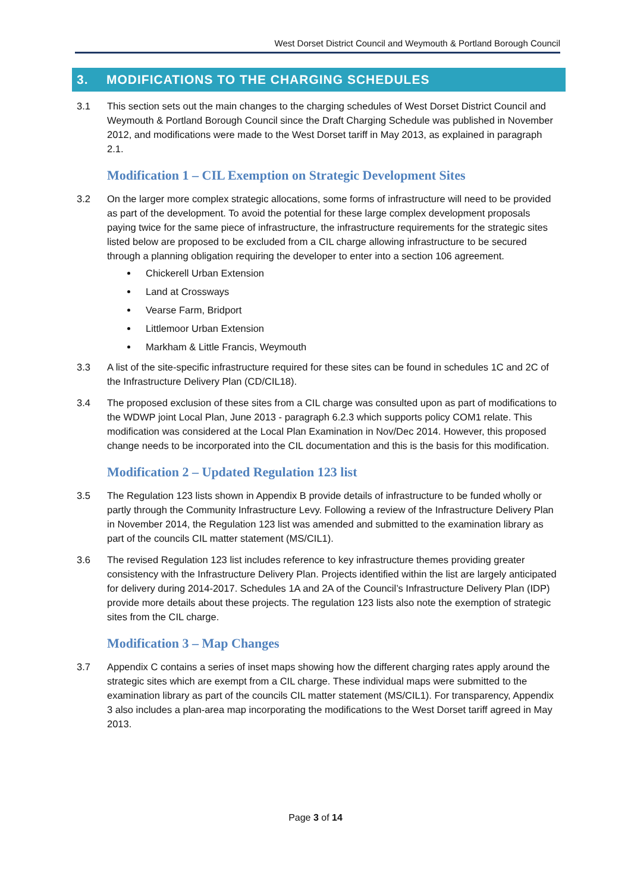West Dorset District Council and Weymouth & Portland Borough Council
3. MODIFICATIONS TO THE CHARGING SCHEDULES
3.1 This section sets out the main changes to the charging schedules of West Dorset District Council and Weymouth & Portland Borough Council since the Draft Charging Schedule was published in November 2012, and modifications were made to the West Dorset tariff in May 2013, as explained in paragraph 2.1.
Modification 1 – CIL Exemption on Strategic Development Sites
3.2 On the larger more complex strategic allocations, some forms of infrastructure will need to be provided as part of the development. To avoid the potential for these large complex development proposals paying twice for the same piece of infrastructure, the infrastructure requirements for the strategic sites listed below are proposed to be excluded from a CIL charge allowing infrastructure to be secured through a planning obligation requiring the developer to enter into a section 106 agreement.
Chickerell Urban Extension
Land at Crossways
Vearse Farm, Bridport
Littlemoor Urban Extension
Markham & Little Francis, Weymouth
3.3 A list of the site-specific infrastructure required for these sites can be found in schedules 1C and 2C of the Infrastructure Delivery Plan (CD/CIL18).
3.4 The proposed exclusion of these sites from a CIL charge was consulted upon as part of modifications to the WDWP joint Local Plan, June 2013 - paragraph 6.2.3 which supports policy COM1 relate. This modification was considered at the Local Plan Examination in Nov/Dec 2014. However, this proposed change needs to be incorporated into the CIL documentation and this is the basis for this modification.
Modification 2 – Updated Regulation 123 list
3.5 The Regulation 123 lists shown in Appendix B provide details of infrastructure to be funded wholly or partly through the Community Infrastructure Levy. Following a review of the Infrastructure Delivery Plan in November 2014, the Regulation 123 list was amended and submitted to the examination library as part of the councils CIL matter statement (MS/CIL1).
3.6 The revised Regulation 123 list includes reference to key infrastructure themes providing greater consistency with the Infrastructure Delivery Plan. Projects identified within the list are largely anticipated for delivery during 2014-2017. Schedules 1A and 2A of the Council’s Infrastructure Delivery Plan (IDP) provide more details about these projects. The regulation 123 lists also note the exemption of strategic sites from the CIL charge.
Modification 3 – Map Changes
3.7 Appendix C contains a series of inset maps showing how the different charging rates apply around the strategic sites which are exempt from a CIL charge. These individual maps were submitted to the examination library as part of the councils CIL matter statement (MS/CIL1). For transparency, Appendix 3 also includes a plan-area map incorporating the modifications to the West Dorset tariff agreed in May 2013.
Page 3 of 14